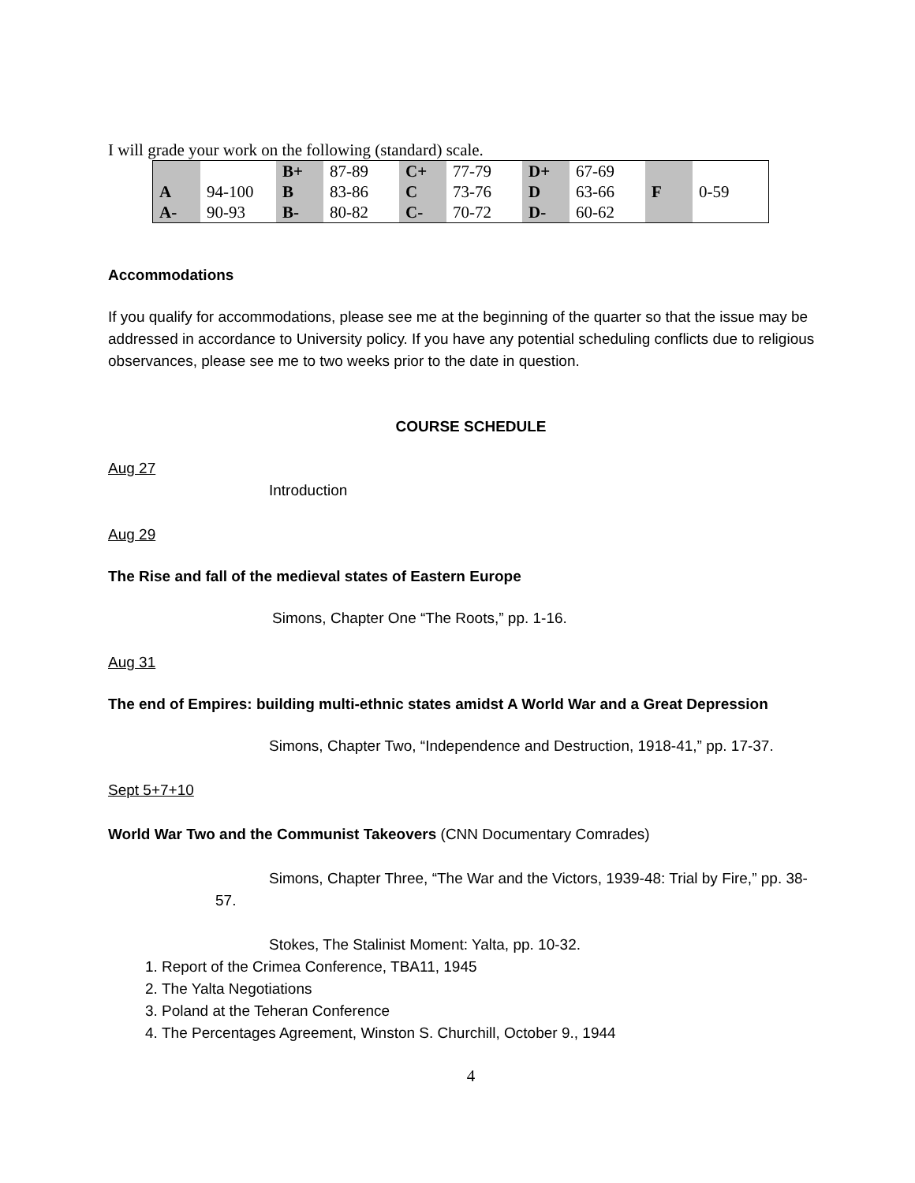I will grade your work on the following (standard) scale.
| | | B+ | 87-89 | C+ | 77-79 | D+ | 67-69 | F | 0-59 |
| A | 94-100 | B | 83-86 | C | 73-76 | D | 63-66 | | |
| A- | 90-93 | B- | 80-82 | C- | 70-72 | D- | 60-62 | | |
Accommodations
If you qualify for accommodations, please see me at the beginning of the quarter so that the issue may be addressed in accordance to University policy. If you have any potential scheduling conflicts due to religious observances, please see me to two weeks prior to the date in question.
COURSE SCHEDULE
Aug 27
Introduction
Aug 29
The Rise and fall of the medieval states of Eastern Europe
Simons, Chapter One “The Roots,” pp. 1-16.
Aug 31
The end of Empires: building multi-ethnic states amidst A World War and a Great Depression
Simons, Chapter Two, “Independence and Destruction, 1918-41,” pp. 17-37.
Sept 5+7+10
World War Two and the Communist Takeovers (CNN Documentary Comrades)
Simons, Chapter Three, “The War and the Victors, 1939-48: Trial by Fire,” pp. 38-57.
Stokes, The Stalinist Moment: Yalta, pp. 10-32.
1. Report of the Crimea Conference, TBA11, 1945
2. The Yalta Negotiations
3. Poland at the Teheran Conference
4. The Percentages Agreement, Winston S. Churchill, October 9., 1944
4